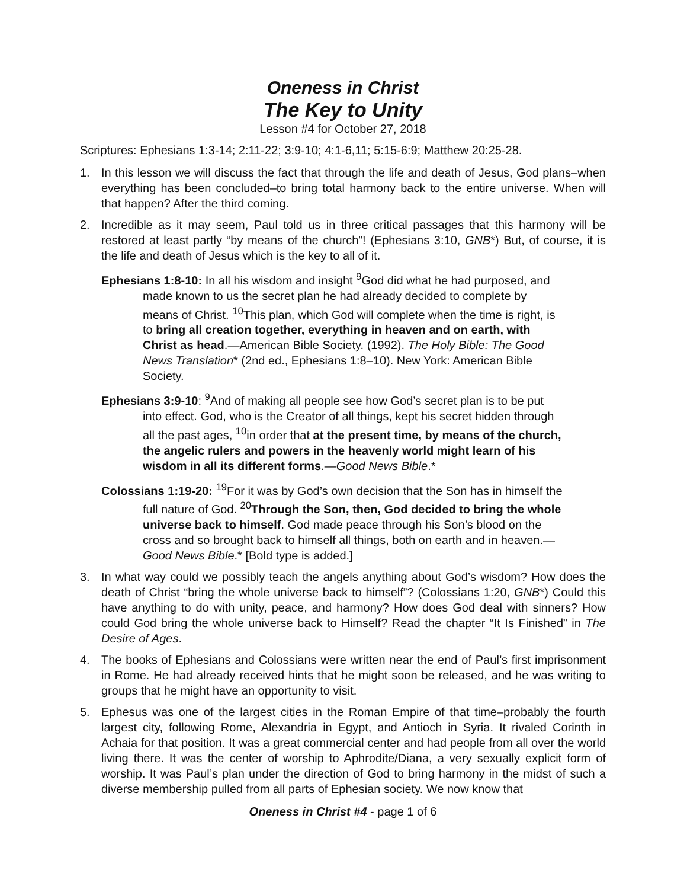Oneness in Christ
The Key to Unity
Lesson #4 for October 27, 2018
Scriptures: Ephesians 1:3-14; 2:11-22; 3:9-10; 4:1-6,11; 5:15-6:9; Matthew 20:25-28.
1. In this lesson we will discuss the fact that through the life and death of Jesus, God plans–when everything has been concluded–to bring total harmony back to the entire universe. When will that happen? After the third coming.
2. Incredible as it may seem, Paul told us in three critical passages that this harmony will be restored at least partly “by means of the church”! (Ephesians 3:10, GNB*) But, of course, it is the life and death of Jesus which is the key to all of it.
Ephesians 1:8-10: In all his wisdom and insight <sup>9</sup>God did what he had purposed, and made known to us the secret plan he had already decided to complete by means of Christ. <sup>10</sup>This plan, which God will complete when the time is right, is to bring all creation together, everything in heaven and on earth, with Christ as head.—American Bible Society. (1992). The Holy Bible: The Good News Translation* (2nd ed., Ephesians 1:8–10). New York: American Bible Society.
Ephesians 3:9-10: <sup>9</sup>And of making all people see how God’s secret plan is to be put into effect. God, who is the Creator of all things, kept his secret hidden through all the past ages, <sup>10</sup>in order that at the present time, by means of the church, the angelic rulers and powers in the heavenly world might learn of his wisdom in all its different forms.—Good News Bible.*
Colossians 1:19-20: <sup>19</sup>For it was by God’s own decision that the Son has in himself the full nature of God. <sup>20</sup>Through the Son, then, God decided to bring the whole universe back to himself. God made peace through his Son’s blood on the cross and so brought back to himself all things, both on earth and in heaven.—Good News Bible.* [Bold type is added.]
3. In what way could we possibly teach the angels anything about God’s wisdom? How does the death of Christ “bring the whole universe back to himself”? (Colossians 1:20, GNB*) Could this have anything to do with unity, peace, and harmony? How does God deal with sinners? How could God bring the whole universe back to Himself? Read the chapter “It Is Finished” in The Desire of Ages.
4. The books of Ephesians and Colossians were written near the end of Paul’s first imprisonment in Rome. He had already received hints that he might soon be released, and he was writing to groups that he might have an opportunity to visit.
5. Ephesus was one of the largest cities in the Roman Empire of that time–probably the fourth largest city, following Rome, Alexandria in Egypt, and Antioch in Syria. It rivaled Corinth in Achaia for that position. It was a great commercial center and had people from all over the world living there. It was the center of worship to Aphrodite/Diana, a very sexually explicit form of worship. It was Paul’s plan under the direction of God to bring harmony in the midst of such a diverse membership pulled from all parts of Ephesian society. We now know that
Oneness in Christ #4 - page 1 of 6